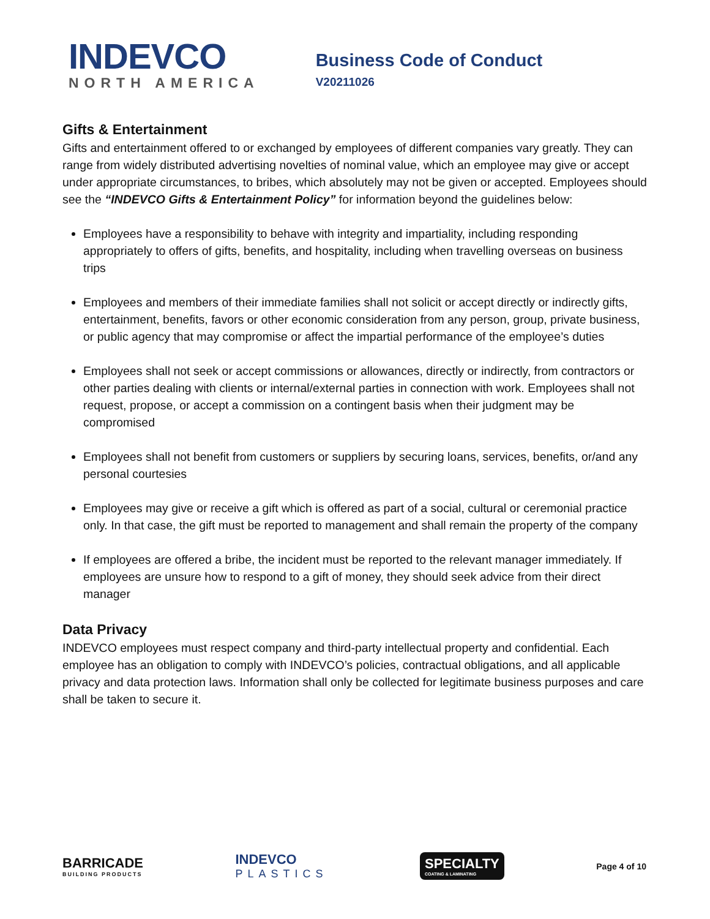INDEVCO
NORTH AMERICA
Business Code of Conduct
V20211026
Gifts & Entertainment
Gifts and entertainment offered to or exchanged by employees of different companies vary greatly. They can range from widely distributed advertising novelties of nominal value, which an employee may give or accept under appropriate circumstances, to bribes, which absolutely may not be given or accepted. Employees should see the “INDEVCO Gifts & Entertainment Policy” for information beyond the guidelines below:
Employees have a responsibility to behave with integrity and impartiality, including responding appropriately to offers of gifts, benefits, and hospitality, including when travelling overseas on business trips
Employees and members of their immediate families shall not solicit or accept directly or indirectly gifts, entertainment, benefits, favors or other economic consideration from any person, group, private business, or public agency that may compromise or affect the impartial performance of the employee’s duties
Employees shall not seek or accept commissions or allowances, directly or indirectly, from contractors or other parties dealing with clients or internal/external parties in connection with work. Employees shall not request, propose, or accept a commission on a contingent basis when their judgment may be compromised
Employees shall not benefit from customers or suppliers by securing loans, services, benefits, or/and any personal courtesies
Employees may give or receive a gift which is offered as part of a social, cultural or ceremonial practice only. In that case, the gift must be reported to management and shall remain the property of the company
If employees are offered a bribe, the incident must be reported to the relevant manager immediately. If employees are unsure how to respond to a gift of money, they should seek advice from their direct manager
Data Privacy
INDEVCO employees must respect company and third-party intellectual property and confidential. Each employee has an obligation to comply with INDEVCO’s policies, contractual obligations, and all applicable privacy and data protection laws. Information shall only be collected for legitimate business purposes and care shall be taken to secure it.
BARRICADE
BUILDING PRODUCTS
INDEVCO
PLASTICS
SPECIALTY
COATING & LAMINATING
Page 4 of 10